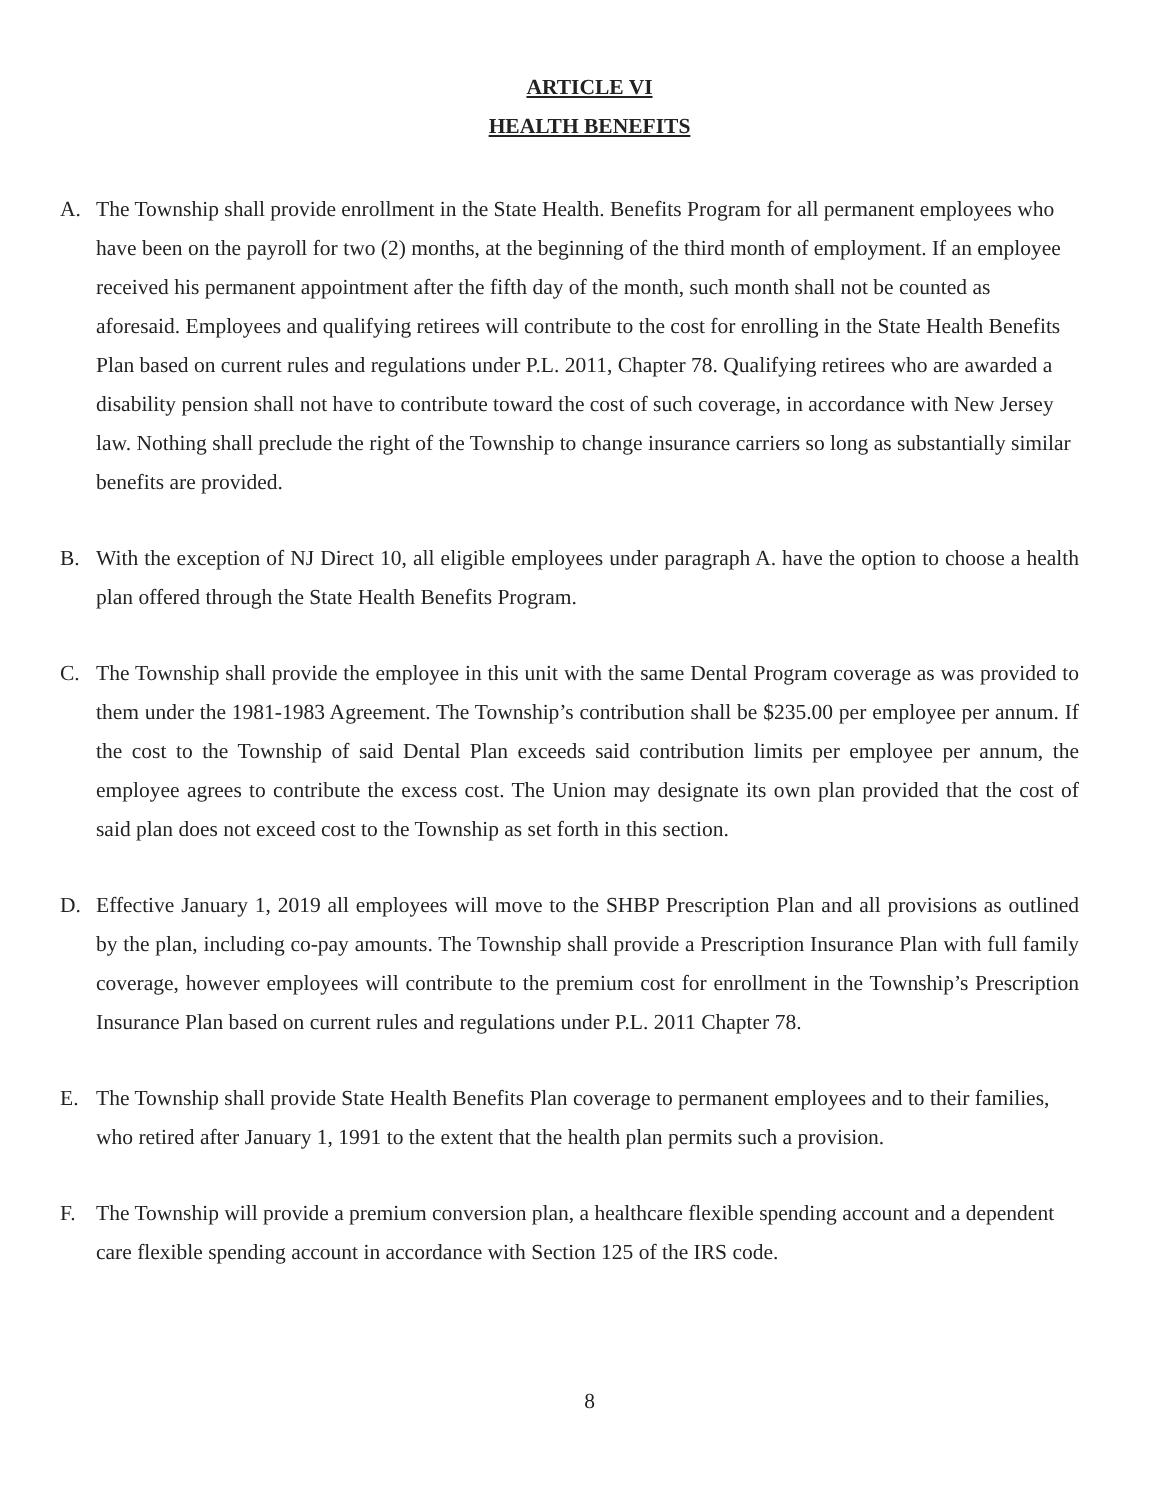ARTICLE VI
HEALTH BENEFITS
A. The Township shall provide enrollment in the State Health. Benefits Program for all permanent employees who have been on the payroll for two (2) months, at the beginning of the third month of employment. If an employee received his permanent appointment after the fifth day of the month, such month shall not be counted as aforesaid. Employees and qualifying retirees will contribute to the cost for enrolling in the State Health Benefits Plan based on current rules and regulations under P.L. 2011, Chapter 78. Qualifying retirees who are awarded a disability pension shall not have to contribute toward the cost of such coverage, in accordance with New Jersey law. Nothing shall preclude the right of the Township to change insurance carriers so long as substantially similar benefits are provided.
B. With the exception of NJ Direct 10, all eligible employees under paragraph A. have the option to choose a health plan offered through the State Health Benefits Program.
C. The Township shall provide the employee in this unit with the same Dental Program coverage as was provided to them under the 1981-1983 Agreement. The Township’s contribution shall be $235.00 per employee per annum. If the cost to the Township of said Dental Plan exceeds said contribution limits per employee per annum, the employee agrees to contribute the excess cost. The Union may designate its own plan provided that the cost of said plan does not exceed cost to the Township as set forth in this section.
D. Effective January 1, 2019 all employees will move to the SHBP Prescription Plan and all provisions as outlined by the plan, including co-pay amounts. The Township shall provide a Prescription Insurance Plan with full family coverage, however employees will contribute to the premium cost for enrollment in the Township’s Prescription Insurance Plan based on current rules and regulations under P.L. 2011 Chapter 78.
E. The Township shall provide State Health Benefits Plan coverage to permanent employees and to their families, who retired after January 1, 1991 to the extent that the health plan permits such a provision.
F. The Township will provide a premium conversion plan, a healthcare flexible spending account and a dependent care flexible spending account in accordance with Section 125 of the IRS code.
8